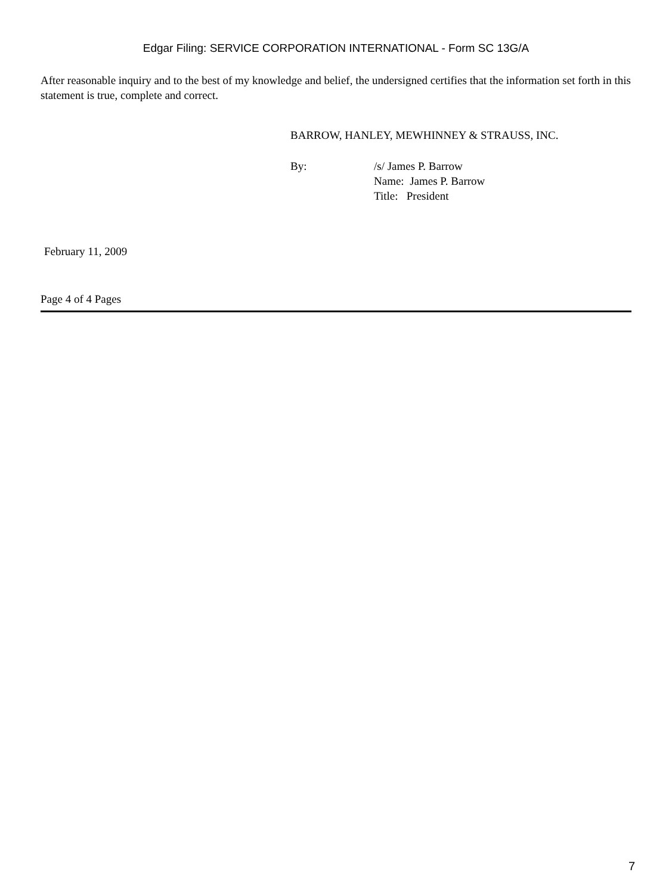Edgar Filing: SERVICE CORPORATION INTERNATIONAL - Form SC 13G/A
After reasonable inquiry and to the best of my knowledge and belief, the undersigned certifies that the information set forth in this statement is true, complete and correct.
BARROW, HANLEY, MEWHINNEY & STRAUSS, INC.
By: /s/ James P. Barrow
Name: James P. Barrow
Title: President
February 11, 2009
Page 4 of 4 Pages
7